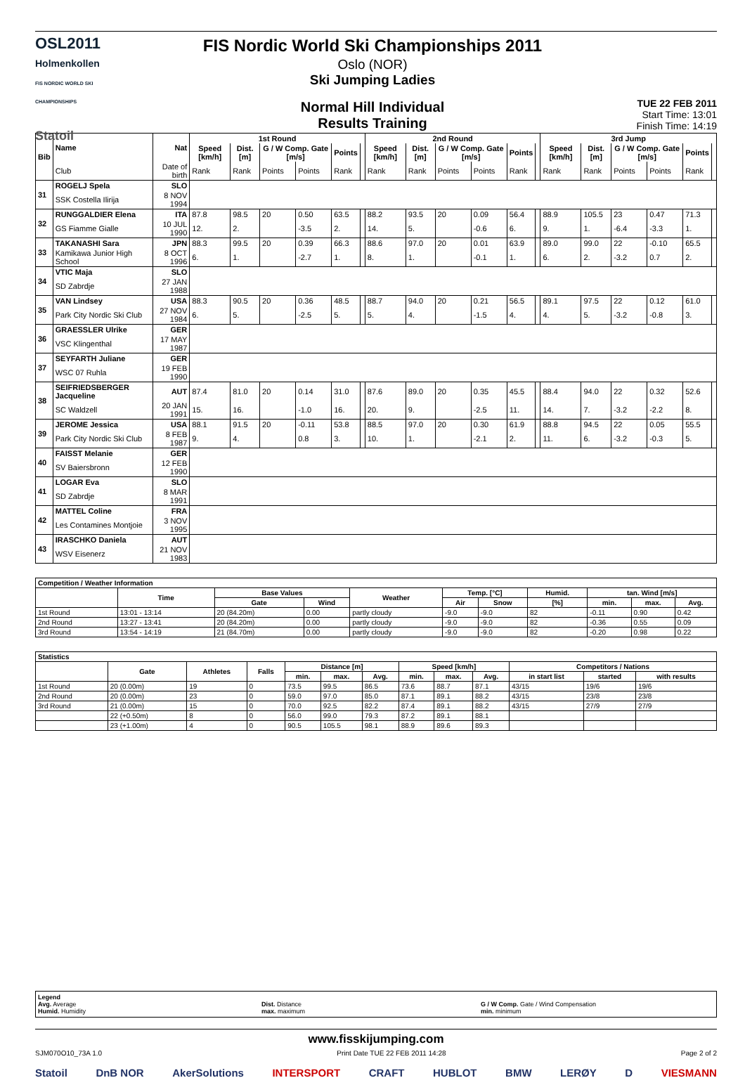OSL2011
Holmenkollen
FIS NORDIC WORLD SKI CHAMPIONSHIPS
Statoil
FIS Nordic World Ski Championships 2011
Oslo (NOR)
Ski Jumping Ladies
Normal Hill Individual
Results Training
TUE 22 FEB 2011
Start Time: 13:01
Finish Time: 14:19
| Bib | Name | Nat | 1st Round | | | | | | 2nd Round | | | | | | 3rd Jump | | | | | |
| --- | --- | --- | --- | --- | --- | --- | --- | --- | --- | --- | --- | --- | --- | --- | --- | --- | --- | --- | --- | --- |
| | | | Speed [km/h] | Dist. [m] | G / W Comp. Gate [m/s] | | Points | | Speed [km/h] | Dist. [m] | G / W Comp. Gate [m/s] | | Points | | Speed [km/h] | Dist. [m] | G / W Comp. Gate [m/s] | | Points | |
| | Club | Date of birth | Rank | Rank | Points | Points | Rank | | Rank | Rank | Points | Points | Rank | | Rank | Rank | Points | Points | Rank | |
| 31 | ROGELJ Spela | SLO | | | | | | | | | | | | | | | | | | |
| | SSK Costella Ilirija | 8 NOV 1994 | | | | | | | | | | | | | | | | | | |
| 32 | RUNGGALDIER Elena | ITA | 87.8 | 98.5 | 20 | 0.50 | 63.5 | | 88.2 | 93.5 | 20 | 0.09 | 56.4 | | 88.9 | 105.5 | 23 | 0.47 | 71.3 | |
| | GS Fiamme Gialle | 10 JUL 1990 | 12. | 2. | | -3.5 | 2. | | 14. | 5. | | -0.6 | 6. | | 9. | 1. | -6.4 | -3.3 | 1. | |
| 33 | TAKANASHI Sara | JPN | 88.3 | 99.5 | 20 | 0.39 | 66.3 | | 88.6 | 97.0 | 20 | 0.01 | 63.9 | | 89.0 | 99.0 | 22 | -0.10 | 65.5 | |
| | Kamikawa Junior High School | 8 OCT 1996 | 6. | 1. | | -2.7 | 1. | | 8. | 1. | | -0.1 | 1. | | 6. | 2. | -3.2 | 0.7 | 2. | |
| 34 | VTIC Maja | SLO | | | | | | | | | | | | | | | | | | |
| | SD Zabrdje | 27 JAN 1988 | | | | | | | | | | | | | | | | | | |
| 35 | VAN Lindsey | USA | 88.3 | 90.5 | 20 | 0.36 | 48.5 | | 88.7 | 94.0 | 20 | 0.21 | 56.5 | | 89.1 | 97.5 | 22 | 0.12 | 61.0 | |
| | Park City Nordic Ski Club | 27 NOV 1984 | 6. | 5. | | -2.5 | 5. | | 5. | 4. | | -1.5 | 4. | | 4. | 5. | -3.2 | -0.8 | 3. | |
| 36 | GRAESSLER Ulrike | GER | | | | | | | | | | | | | | | | | | |
| | VSC Klingenthal | 17 MAY 1987 | | | | | | | | | | | | | | | | | | |
| 37 | SEYFARTH Juliane | GER | | | | | | | | | | | | | | | | | | |
| | WSC 07 Ruhla | 19 FEB 1990 | | | | | | | | | | | | | | | | | | |
| 38 | SEIFRIEDSBERGER Jacqueline | AUT | 87.4 | 81.0 | 20 | 0.14 | 31.0 | | 87.6 | 89.0 | 20 | 0.35 | 45.5 | | 88.4 | 94.0 | 22 | 0.32 | 52.6 | |
| | SC Waldzell | 20 JAN 1991 | 15. | 16. | | -1.0 | 16. | | 20. | 9. | | -2.5 | 11. | | 14. | 7. | -3.2 | -2.2 | 8. | |
| 39 | JEROME Jessica | USA | 88.1 | 91.5 | 20 | -0.11 | 53.8 | | 88.5 | 97.0 | 20 | 0.30 | 61.9 | | 88.8 | 94.5 | 22 | 0.05 | 55.5 | |
| | Park City Nordic Ski Club | 8 FEB 1987 | 9. | 4. | | 0.8 | 3. | | 10. | 1. | | -2.1 | 2. | | 11. | 6. | -3.2 | -0.3 | 5. | |
| 40 | FAISST Melanie | GER | | | | | | | | | | | | | | | | | | |
| | SV Baiersbronn | 12 FEB 1990 | | | | | | | | | | | | | | | | | | |
| 41 | LOGAR Eva | SLO | | | | | | | | | | | | | | | | | | |
| | SD Zabrdje | 8 MAR 1991 | | | | | | | | | | | | | | | | | | |
| 42 | MATTEL Coline | FRA | | | | | | | | | | | | | | | | | | |
| | Les Contamines Montjoie | 3 NOV 1995 | | | | | | | | | | | | | | | | | | |
| 43 | IRASCHKO Daniela | AUT | | | | | | | | | | | | | | | | | | |
| | WSV Eisenerz | 21 NOV 1983 | | | | | | | | | | | | | | | | | | |
| Competition / Weather Information | | | | | | | | | | |
| --- | --- | --- | --- | --- | --- | --- | --- | --- | --- | --- |
| | Time | Base Values | | Weather | Temp. [°C] | | Humid. | tan. Wind [m/s] | | |
| | | Gate | Wind | | Air | Snow | [%] | min. | max. | Avg. |
| 1st Round | 13:01 - 13:14 | 20 (84.20m) | 0.00 | partly cloudy | -9.0 | -9.0 | 82 | -0.11 | 0.90 | 0.42 |
| 2nd Round | 13:27 - 13:41 | 20 (84.20m) | 0.00 | partly cloudy | -9.0 | -9.0 | 82 | -0.36 | 0.55 | 0.09 |
| 3rd Round | 13:54 - 14:19 | 21 (84.70m) | 0.00 | partly cloudy | -9.0 | -9.0 | 82 | -0.20 | 0.98 | 0.22 |
| Statistics | | | | | | | | | | | | |
| --- | --- | --- | --- | --- | --- | --- | --- | --- | --- | --- | --- | --- |
| | Gate | Athletes | Falls | Distance [m] | | | Speed [km/h] | | | Competitors / Nations | | |
| | | | | min. | max. | Avg. | min. | max. | Avg. | in start list | started | with results |
| 1st Round | 20 (0.00m) | 19 | 0 | 73.5 | 99.5 | 86.5 | 73.6 | 88.7 | 87.1 | 43/15 | 19/6 | 19/6 |
| 2nd Round | 20 (0.00m) | 23 | 0 | 59.0 | 97.0 | 85.0 | 87.1 | 89.1 | 88.2 | 43/15 | 23/8 | 23/8 |
| 3rd Round | 21 (0.00m) | 15 | 0 | 70.0 | 92.5 | 82.2 | 87.4 | 89.1 | 88.2 | 43/15 | 27/9 | 27/9 |
| | 22 (+0.50m) | 8 | 0 | 56.0 | 99.0 | 79.3 | 87.2 | 89.1 | 88.1 | | | |
| | 23 (+1.00m) | 4 | 0 | 90.5 | 105.5 | 98.1 | 88.9 | 89.6 | 89.3 | | | |
Legend
Avg. Average
Humid. Humidity
Dist. Distance
max. maximum
G / W Comp. Gate / Wind Compensation
min. minimum
www.fisskijumping.com
SJM070O10_73A 1.0 Print Date TUE 22 FEB 2011 14:28 Page 2 of 2
Statoil DnB NOR AkerSolutions INTERSPORT CRAFT HUBLOT BMW LERØY D VIESMANN